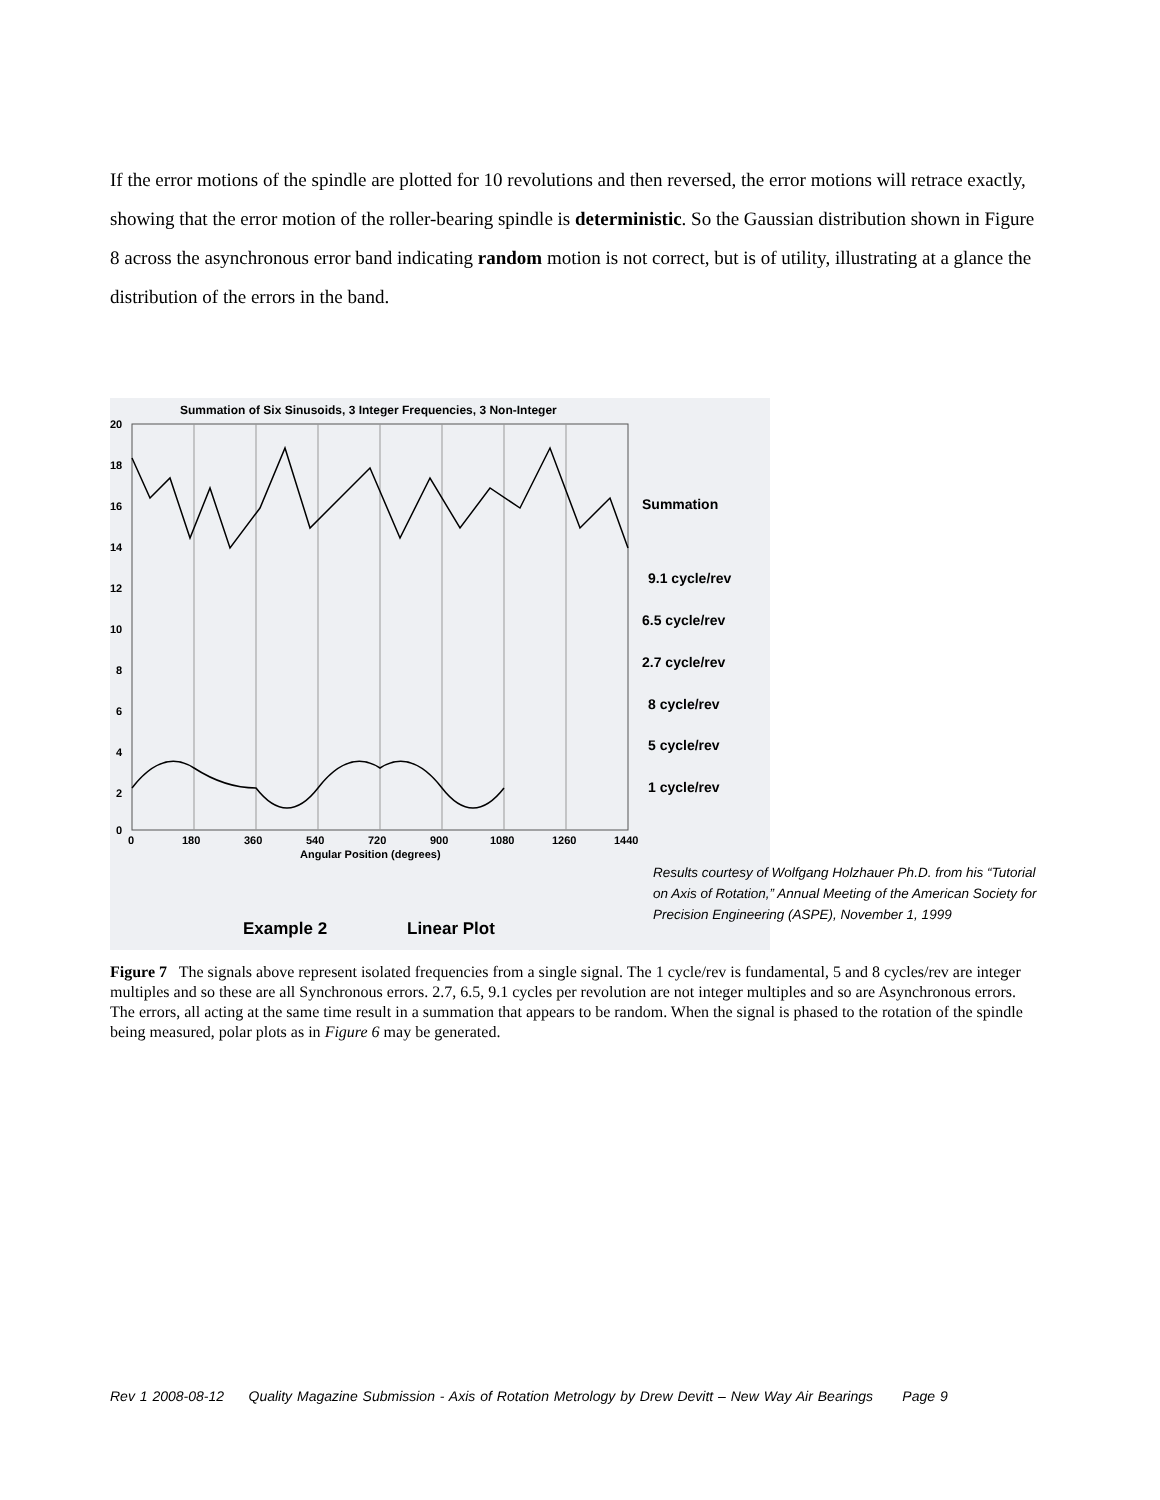If the error motions of the spindle are plotted for 10 revolutions and then reversed, the error motions will retrace exactly, showing that the error motion of the roller-bearing spindle is deterministic. So the Gaussian distribution shown in Figure 8 across the asynchronous error band indicating random motion is not correct, but is of utility, illustrating at a glance the distribution of the errors in the band.
Summation of Six Sinusoids, 3 Integer Frequencies, 3 Non-Integer
20
18
16
14
12
10
8
6
4
2
0
0
180
360
540
720
900
1080
1260
1440
Angular Position (degrees)
Summation
9.1 cycle/rev
6.5 cycle/rev
2.7 cycle/rev
8 cycle/rev
5 cycle/rev
1 cycle/rev
Example 2
Linear Plot
Results courtesy of Wolfgang Holzhauer Ph.D. from his “Tutorial on Axis of Rotation,” Annual Meeting of the American Society for Precision Engineering (ASPE), November 1, 1999
Figure 7 The signals above represent isolated frequencies from a single signal. The 1 cycle/rev is fundamental, 5 and 8 cycles/rev are integer multiples and so these are all Synchronous errors. 2.7, 6.5, 9.1 cycles per revolution are not integer multiples and so are Asynchronous errors. The errors, all acting at the same time result in a summation that appears to be random. When the signal is phased to the rotation of the spindle being measured, polar plots as in Figure 6 may be generated.
Rev 1 2008-08-12 Quality Magazine Submission - Axis of Rotation Metrology by Drew Devitt – New Way Air Bearings Page 9